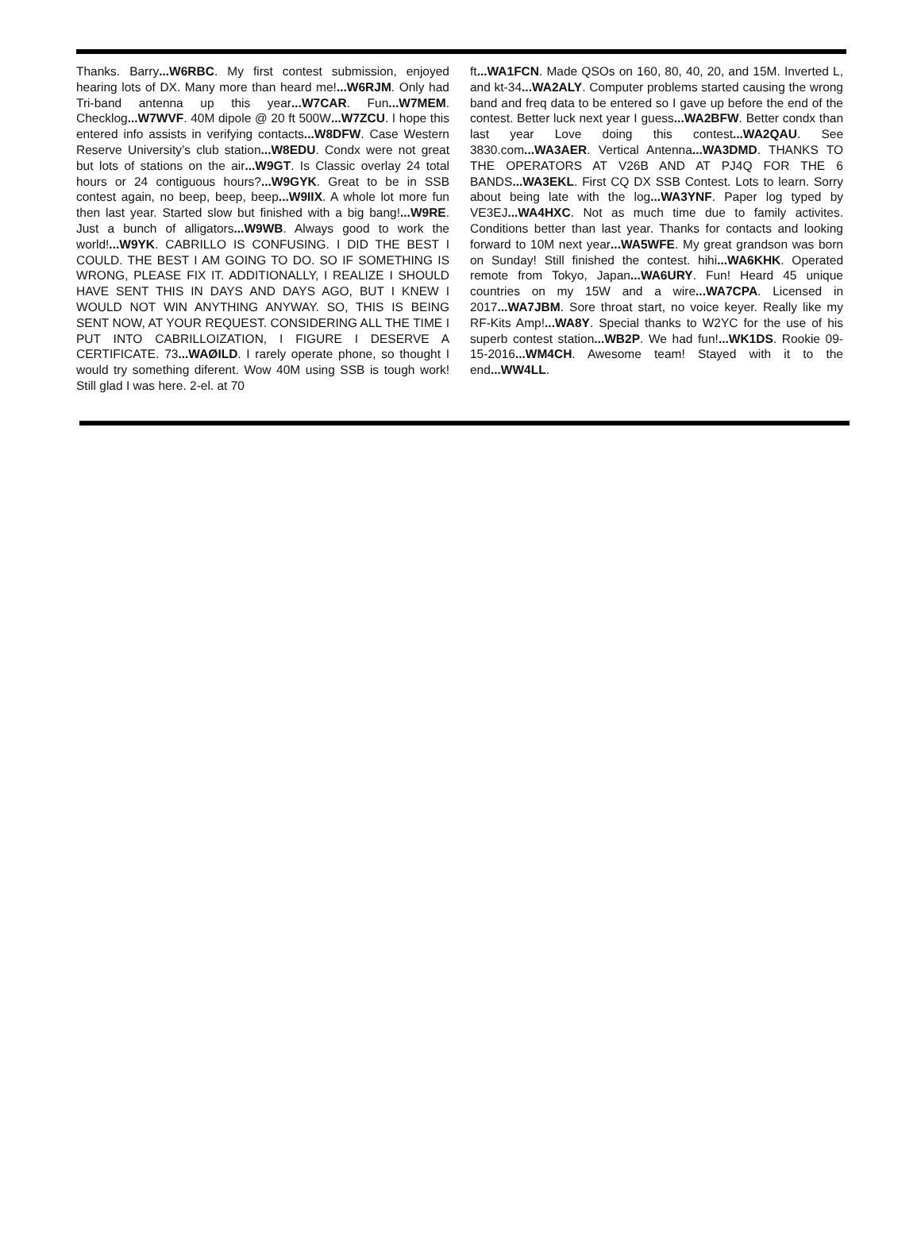Thanks. Barry...W6RBC. My first contest submission, enjoyed hearing lots of DX. Many more than heard me!...W6RJM. Only had Tri-band antenna up this year...W7CAR. Fun...W7MEM. Checklog...W7WVF. 40M dipole @ 20 ft 500W...W7ZCU. I hope this entered info assists in verifying contacts...W8DFW. Case Western Reserve University’s club station...W8EDU. Condx were not great but lots of stations on the air...W9GT. Is Classic overlay 24 total hours or 24 contiguous hours?...W9GYK. Great to be in SSB contest again, no beep, beep, beep...W9IIX. A whole lot more fun then last year. Started slow but finished with a big bang!...W9RE. Just a bunch of alligators...W9WB. Always good to work the world!...W9YK. CABRILLO IS CONFUSING. I DID THE BEST I COULD. THE BEST I AM GOING TO DO. SO IF SOMETHING IS WRONG, PLEASE FIX IT. ADDITIONALLY, I REALIZE I SHOULD HAVE SENT THIS IN DAYS AND DAYS AGO, BUT I KNEW I WOULD NOT WIN ANYTHING ANYWAY. SO, THIS IS BEING SENT NOW, AT YOUR REQUEST. CONSIDERING ALL THE TIME I PUT INTO CABRILLOIZATION, I FIGURE I DESERVE A CERTIFICATE. 73...WAØILD. I rarely operate phone, so thought I would try something diferent. Wow 40M using SSB is tough work! Still glad I was here. 2-el. at 70
ft...WA1FCN. Made QSOs on 160, 80, 40, 20, and 15M. Inverted L, and kt-34...WA2ALY. Computer problems started causing the wrong band and freq data to be entered so I gave up before the end of the contest. Better luck next year I guess...WA2BFW. Better condx than last year Love doing this contest...WA2QAU. See 3830.com...WA3AER. Vertical Antenna...WA3DMD. THANKS TO THE OPERATORS AT V26B AND AT PJ4Q FOR THE 6 BANDS...WA3EKL. First CQ DX SSB Contest. Lots to learn. Sorry about being late with the log...WA3YNF. Paper log typed by VE3EJ...WA4HXC. Not as much time due to family activites. Conditions better than last year. Thanks for contacts and looking forward to 10M next year...WA5WFE. My great grandson was born on Sunday! Still finished the contest. hihi...WA6KHK. Operated remote from Tokyo, Japan...WA6URY. Fun! Heard 45 unique countries on my 15W and a wire...WA7CPA. Licensed in 2017...WA7JBM. Sore throat start, no voice keyer. Really like my RF-Kits Amp!...WA8Y. Special thanks to W2YC for the use of his superb contest station...WB2P. We had fun!...WK1DS. Rookie 09-15-2016...WM4CH. Awesome team! Stayed with it to the end...WW4LL.